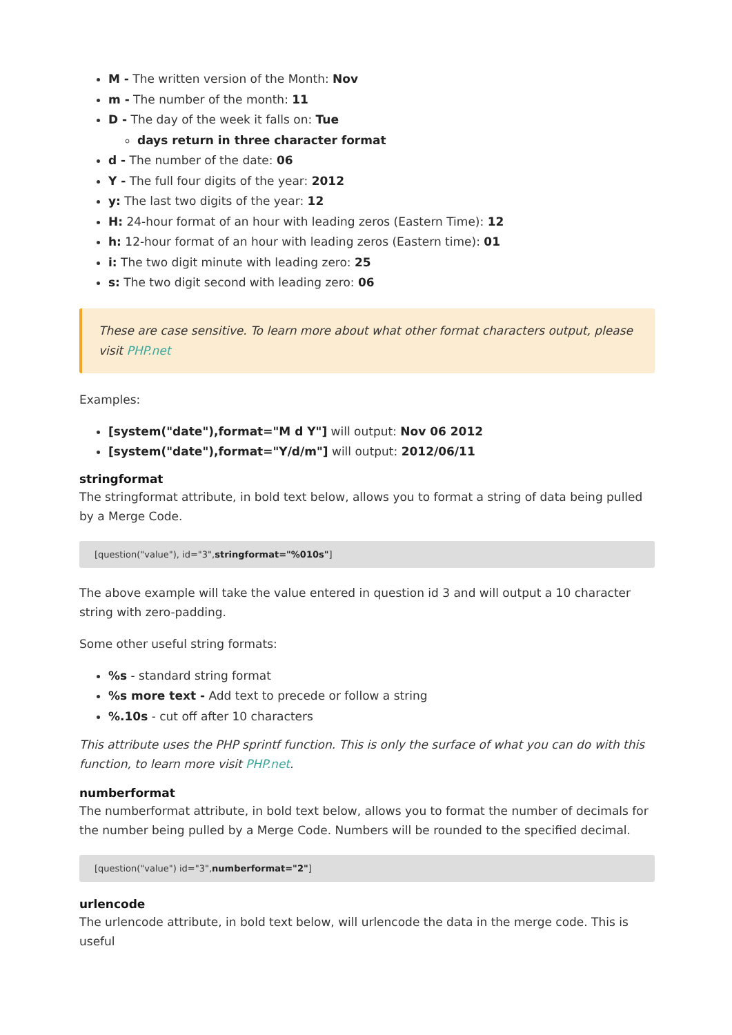M - The written version of the Month: Nov
m - The number of the month: 11
D - The day of the week it falls on: Tue
days return in three character format
d - The number of the date: 06
Y - The full four digits of the year: 2012
y: The last two digits of the year: 12
H: 24-hour format of an hour with leading zeros (Eastern Time): 12
h: 12-hour format of an hour with leading zeros (Eastern time): 01
i: The two digit minute with leading zero: 25
s: The two digit second with leading zero: 06
These are case sensitive. To learn more about what other format characters output, please visit PHP.net
Examples:
[system("date"),format="M d Y"] will output: Nov 06 2012
[system("date"),format="Y/d/m"] will output: 2012/06/11
stringformat
The stringformat attribute, in bold text below, allows you to format a string of data being pulled by a Merge Code.
[question("value"), id="3",stringformat="%010s"]
The above example will take the value entered in question id 3 and will output a 10 character string with zero-padding.
Some other useful string formats:
%s - standard string format
%s more text - Add text to precede or follow a string
%.10s - cut off after 10 characters
This attribute uses the PHP sprintf function. This is only the surface of what you can do with this function, to learn more visit PHP.net.
numberformat
The numberformat attribute, in bold text below, allows you to format the number of decimals for the number being pulled by a Merge Code. Numbers will be rounded to the specified decimal.
[question("value") id="3",numberformat="2"]
urlencode
The urlencode attribute, in bold text below, will urlencode the data in the merge code. This is useful